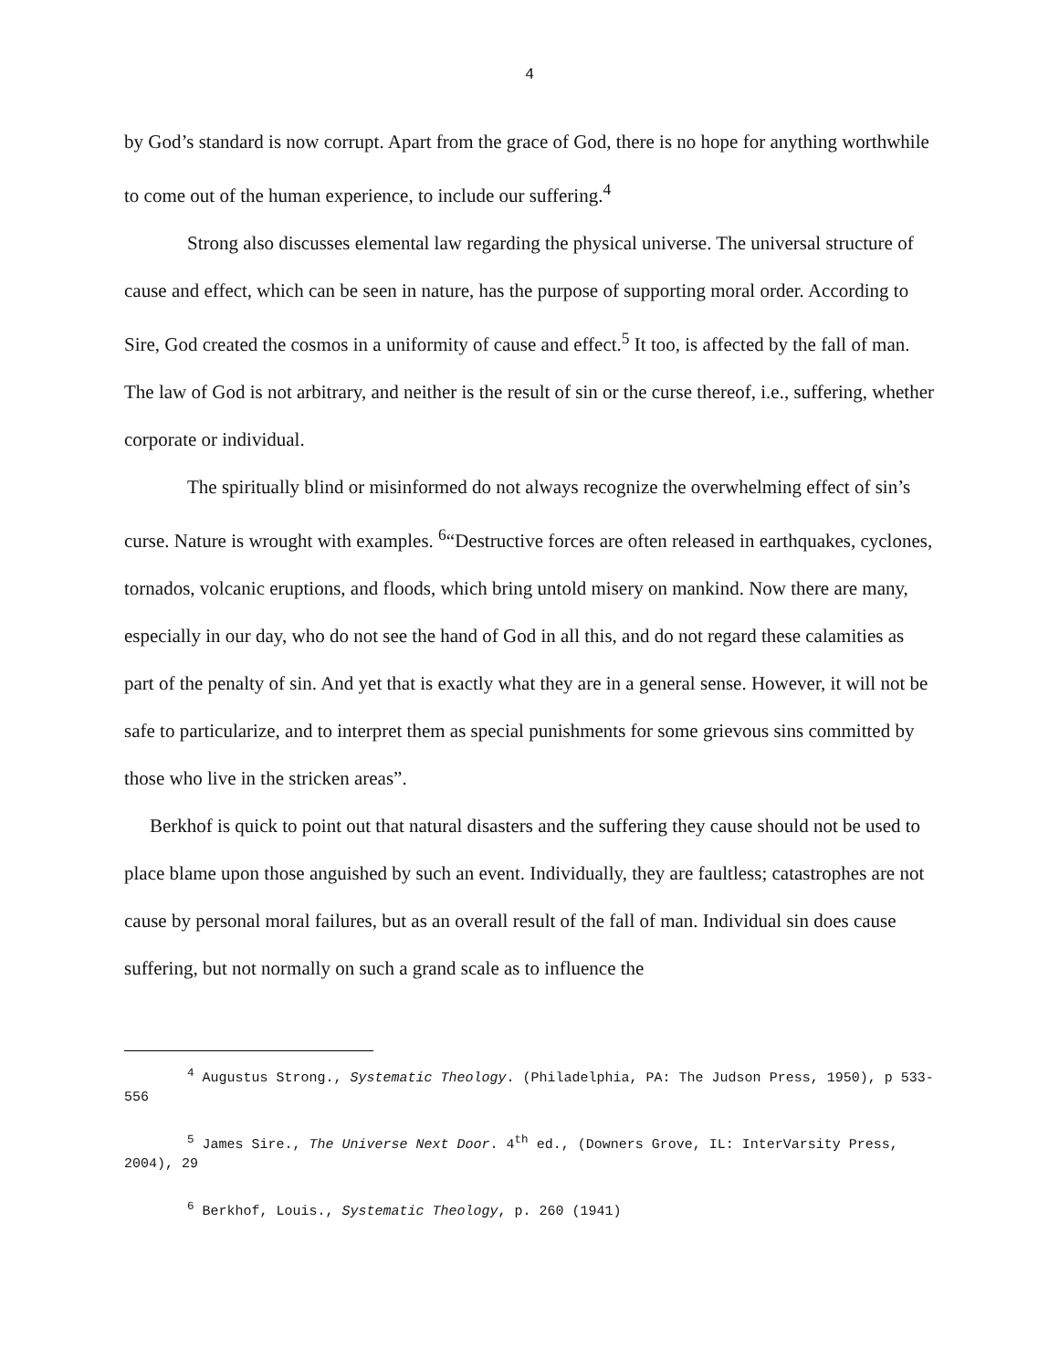4
by God’s standard is now corrupt. Apart from the grace of God, there is no hope for anything worthwhile to come out of the human experience, to include our suffering.<sup>4</sup>
Strong also discusses elemental law regarding the physical universe. The universal structure of cause and effect, which can be seen in nature, has the purpose of supporting moral order. According to Sire, God created the cosmos in a uniformity of cause and effect.<sup>5</sup> It too, is affected by the fall of man. The law of God is not arbitrary, and neither is the result of sin or the curse thereof, i.e., suffering, whether corporate or individual.
The spiritually blind or misinformed do not always recognize the overwhelming effect of sin’s curse. Nature is wrought with examples. <sup>6</sup>“Destructive forces are often released in earthquakes, cyclones, tornados, volcanic eruptions, and floods, which bring untold misery on mankind. Now there are many, especially in our day, who do not see the hand of God in all this, and do not regard these calamities as part of the penalty of sin. And yet that is exactly what they are in a general sense. However, it will not be safe to particularize, and to interpret them as special punishments for some grievous sins committed by those who live in the stricken areas”.
Berkhof is quick to point out that natural disasters and the suffering they cause should not be used to place blame upon those anguished by such an event. Individually, they are faultless; catastrophes are not cause by personal moral failures, but as an overall result of the fall of man. Individual sin does cause suffering, but not normally on such a grand scale as to influence the
<sup>4</sup> Augustus Strong., Systematic Theology. (Philadelphia, PA: The Judson Press, 1950), p 533-556
<sup>5</sup> James Sire., The Universe Next Door. 4<sup>th</sup> ed., (Downers Grove, IL: InterVarsity Press, 2004), 29
<sup>6</sup> Berkhof, Louis., Systematic Theology, p. 260 (1941)